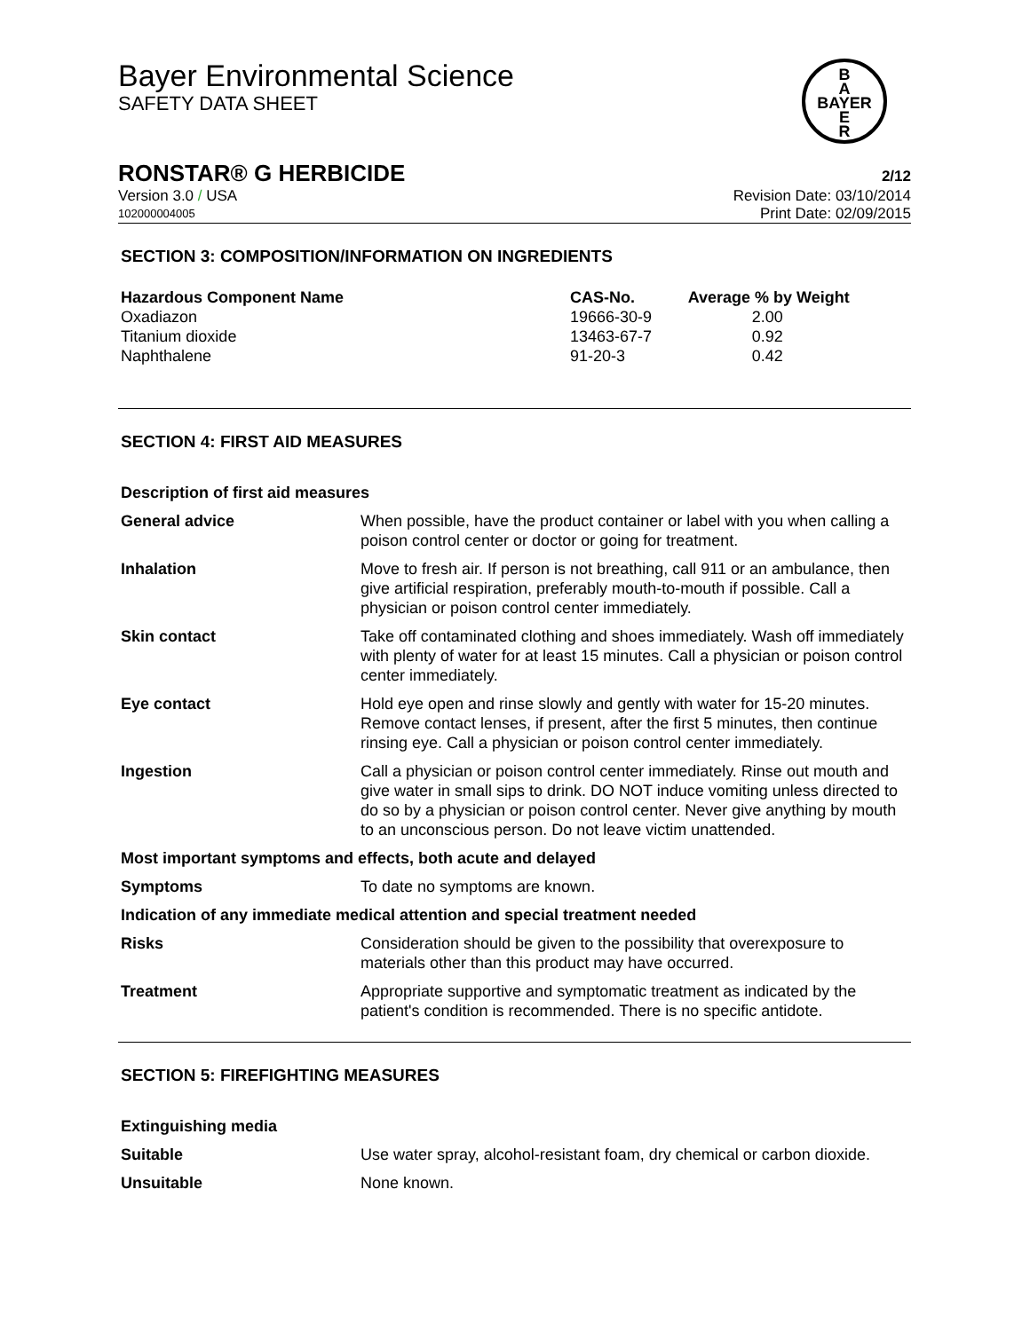B
A
BAYER
E
R
Bayer Environmental Science
SAFETY DATA SHEET
RONSTAR® G HERBICIDE 2/12
Version 3.0 / USA Revision Date: 03/10/2014
102000004005 Print Date: 02/09/2015
SECTION 3: COMPOSITION/INFORMATION ON INGREDIENTS
| Hazardous Component Name | CAS-No. | Average % by Weight |
| --- | --- | --- |
| Oxadiazon | 19666-30-9 | 2.00 |
| Titanium dioxide | 13463-67-7 | 0.92 |
| Naphthalene | 91-20-3 | 0.42 |
SECTION 4: FIRST AID MEASURES
Description of first aid measures
| General advice | When possible, have the product container or label with you when calling a poison control center or doctor or going for treatment. |
| Inhalation | Move to fresh air. If person is not breathing, call 911 or an ambulance, then give artificial respiration, preferably mouth-to-mouth if possible. Call a physician or poison control center immediately. |
| Skin contact | Take off contaminated clothing and shoes immediately. Wash off immediately with plenty of water for at least 15 minutes. Call a physician or poison control center immediately. |
| Eye contact | Hold eye open and rinse slowly and gently with water for 15-20 minutes. Remove contact lenses, if present, after the first 5 minutes, then continue rinsing eye. Call a physician or poison control center immediately. |
| Ingestion | Call a physician or poison control center immediately. Rinse out mouth and give water in small sips to drink. DO NOT induce vomiting unless directed to do so by a physician or poison control center. Never give anything by mouth to an unconscious person. Do not leave victim unattended. |
| Most important symptoms and effects, both acute and delayed | |
| Symptoms | To date no symptoms are known. |
| Indication of any immediate medical attention and special treatment needed | |
| Risks | Consideration should be given to the possibility that overexposure to materials other than this product may have occurred. |
| Treatment | Appropriate supportive and symptomatic treatment as indicated by the patient's condition is recommended. There is no specific antidote. |
SECTION 5: FIREFIGHTING MEASURES
Extinguishing media
| Suitable | Use water spray, alcohol-resistant foam, dry chemical or carbon dioxide. |
| Unsuitable | None known. |